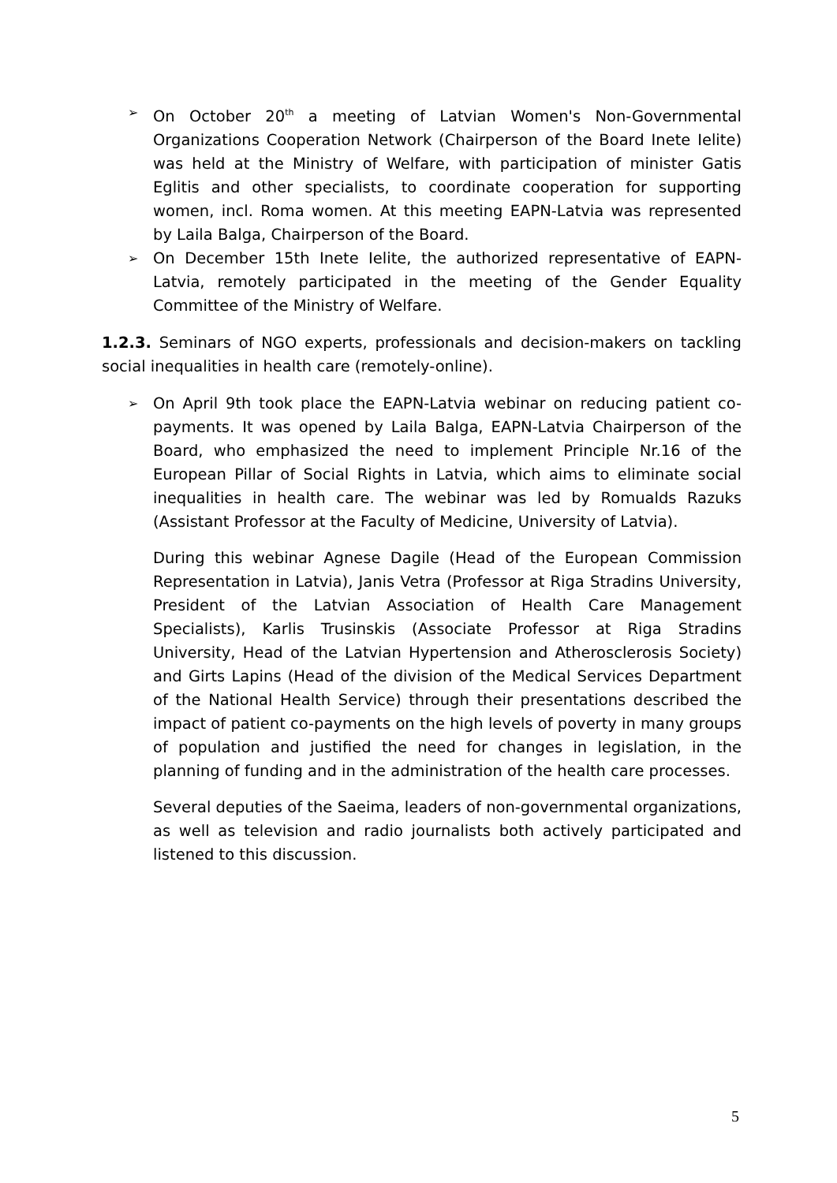➢ On October 20<sup>th</sup> a meeting of Latvian Women's Non-Governmental Organizations Cooperation Network (Chairperson of the Board Inete Ielite) was held at the Ministry of Welfare, with participation of minister Gatis Eglitis and other specialists, to coordinate cooperation for supporting women, incl. Roma women. At this meeting EAPN-Latvia was represented by Laila Balga, Chairperson of the Board.
➢ On December 15th Inete Ielite, the authorized representative of EAPN-Latvia, remotely participated in the meeting of the Gender Equality Committee of the Ministry of Welfare.
1.2.3. Seminars of NGO experts, professionals and decision-makers on tackling social inequalities in health care (remotely-online).
➢ On April 9th took place the EAPN-Latvia webinar on reducing patient co-payments. It was opened by Laila Balga, EAPN-Latvia Chairperson of the Board, who emphasized the need to implement Principle Nr.16 of the European Pillar of Social Rights in Latvia, which aims to eliminate social inequalities in health care. The webinar was led by Romualds Razuks (Assistant Professor at the Faculty of Medicine, University of Latvia).
During this webinar Agnese Dagile (Head of the European Commission Representation in Latvia), Janis Vetra (Professor at Riga Stradins University, President of the Latvian Association of Health Care Management Specialists), Karlis Trusinskis (Associate Professor at Riga Stradins University, Head of the Latvian Hypertension and Atherosclerosis Society) and Girts Lapins (Head of the division of the Medical Services Department of the National Health Service) through their presentations described the impact of patient co-payments on the high levels of poverty in many groups of population and justified the need for changes in legislation, in the planning of funding and in the administration of the health care processes.
Several deputies of the Saeima, leaders of non-governmental organizations, as well as television and radio journalists both actively participated and listened to this discussion.
5